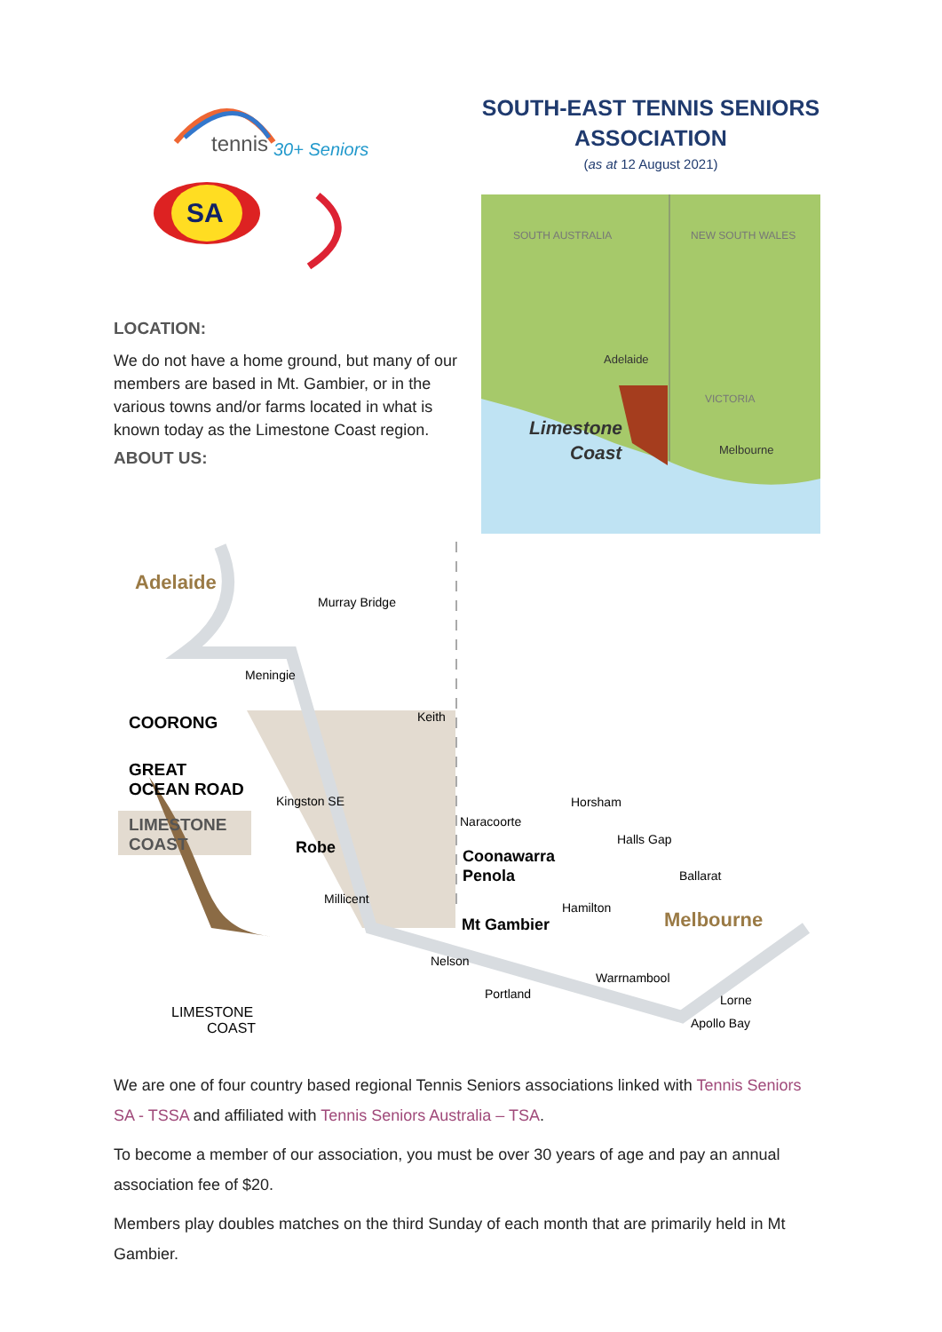tennis
30+ Seniors
SA
LOCATION:
We do not have a home ground, but many of our members are based in Mt. Gambier, or in the various towns and/or farms located in what is known today as the Limestone Coast region.
ABOUT US:
SOUTH-EAST TENNIS SENIORS ASSOCIATION
(as at 12 August 2021)
SOUTH AUSTRALIA
NEW SOUTH WALES
Adelaide
VICTORIA
Limestone
Coast
Melbourne
Adelaide
Murray Bridge
Meningie
Keith
COORONG
GREAT
OCEAN ROAD
LIMESTONE
COAST
Kingston SE
Robe
Naracoorte
Horsham
Halls Gap
Coonawarra
Penola
Millicent
Hamilton
Ballarat
Mt Gambier
Melbourne
Nelson
Warrnambool
Portland
Lorne
Apollo Bay
LIMESTONE
COAST
We are one of four country based regional Tennis Seniors associations linked with Tennis Seniors SA - TSSA and affiliated with Tennis Seniors Australia – TSA.
To become a member of our association, you must be over 30 years of age and pay an annual association fee of $20.
Members play doubles matches on the third Sunday of each month that are primarily held in Mt Gambier.